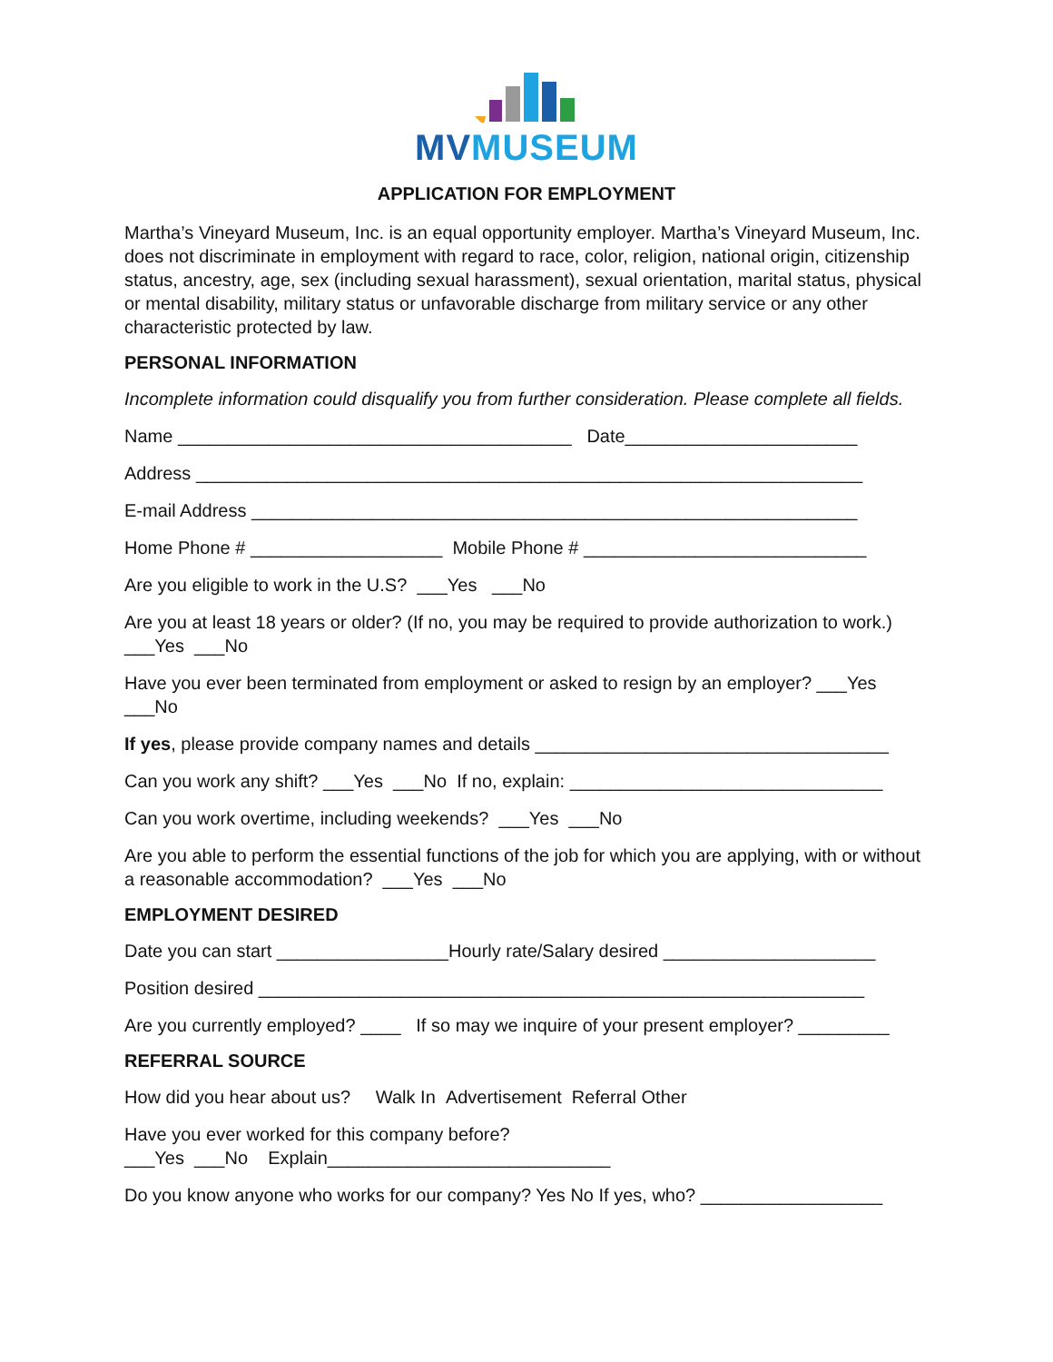MVMUSEUM
APPLICATION FOR EMPLOYMENT
Martha’s Vineyard Museum, Inc. is an equal opportunity employer. Martha’s Vineyard Museum, Inc. does not discriminate in employment with regard to race, color, religion, national origin, citizenship status, ancestry, age, sex (including sexual harassment), sexual orientation, marital status, physical or mental disability, military status or unfavorable discharge from military service or any other characteristic protected by law.
PERSONAL INFORMATION
Incomplete information could disqualify you from further consideration. Please complete all fields.
Name _______________________________________ Date_______________________
Address __________________________________________________________________
E-mail Address ____________________________________________________________
Home Phone # ___________________ Mobile Phone # ____________________________
Are you eligible to work in the U.S? ___Yes ___No
Are you at least 18 years or older? (If no, you may be required to provide authorization to work.) ___Yes ___No
Have you ever been terminated from employment or asked to resign by an employer? ___Yes ___No
If yes, please provide company names and details ___________________________________
Can you work any shift? ___Yes ___No If no, explain: _______________________________
Can you work overtime, including weekends? ___Yes ___No
Are you able to perform the essential functions of the job for which you are applying, with or without a reasonable accommodation? ___Yes ___No
EMPLOYMENT DESIRED
Date you can start _________________Hourly rate/Salary desired _____________________
Position desired ____________________________________________________________
Are you currently employed? ____ If so may we inquire of your present employer? _________
REFERRAL SOURCE
How did you hear about us? Walk In Advertisement Referral Other
Have you ever worked for this company before?
___Yes ___No Explain____________________________
Do you know anyone who works for our company? Yes No If yes, who? __________________